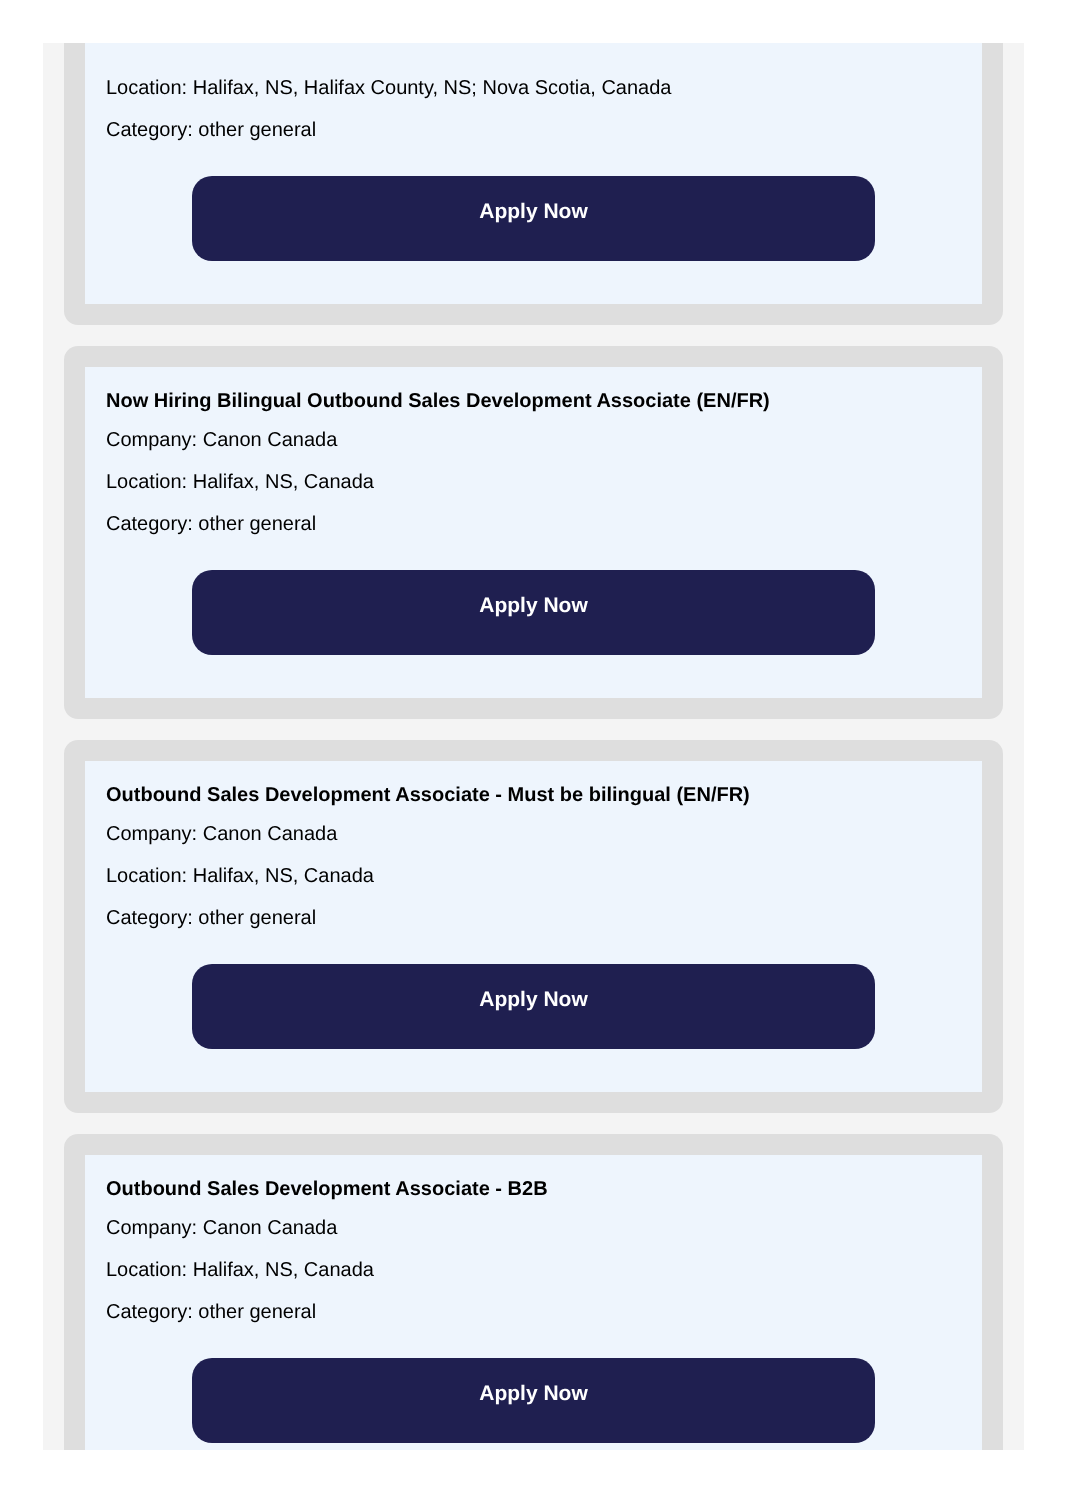Location: Halifax, NS, Halifax County, NS; Nova Scotia, Canada
Category: other general
Apply Now
Now Hiring Bilingual Outbound Sales Development Associate (EN/FR)
Company: Canon Canada
Location: Halifax, NS, Canada
Category: other general
Apply Now
Outbound Sales Development Associate - Must be bilingual (EN/FR)
Company: Canon Canada
Location: Halifax, NS, Canada
Category: other general
Apply Now
Outbound Sales Development Associate - B2B
Company: Canon Canada
Location: Halifax, NS, Canada
Category: other general
Apply Now